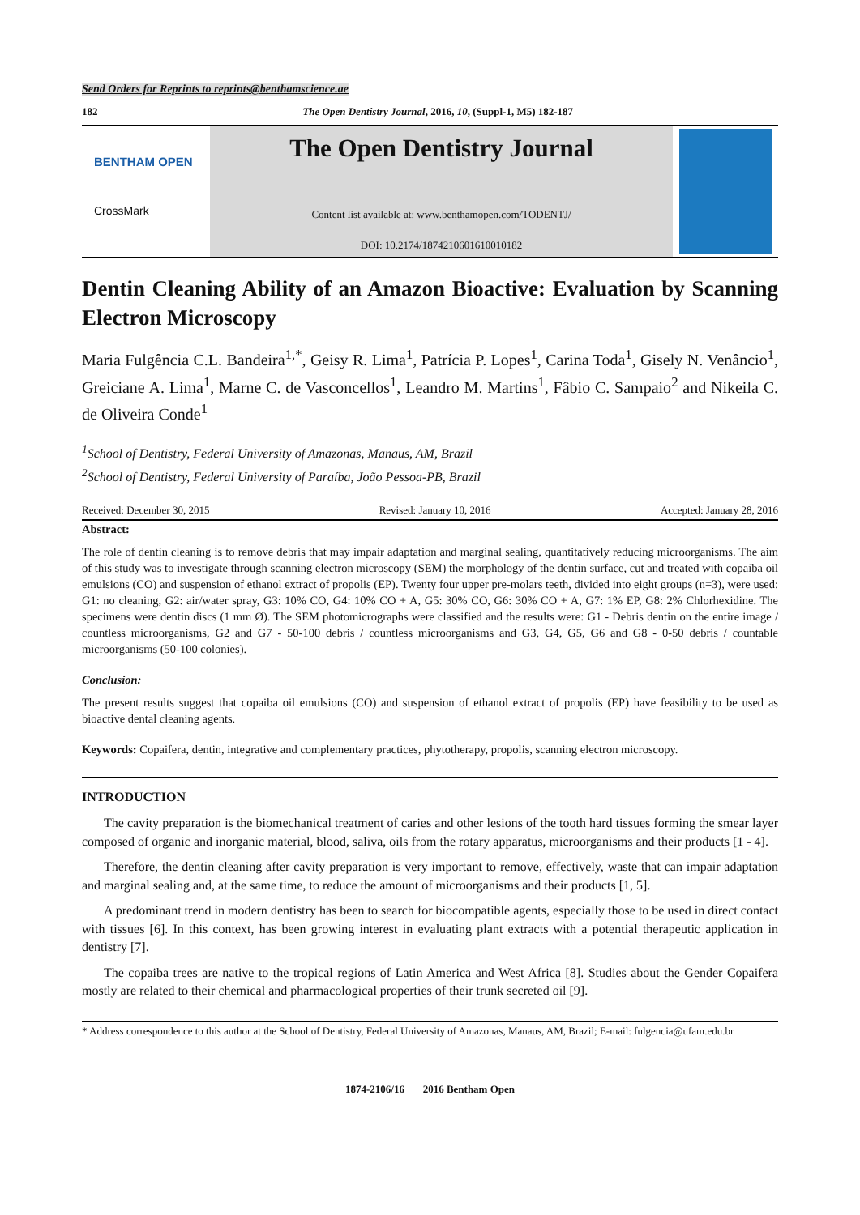Send Orders for Reprints to reprints@benthamscience.ae
182 The Open Dentistry Journal, 2016, 10, (Suppl-1, M5) 182-187
BENTHAM OPEN
CrossMark
The Open Dentistry Journal
Content list available at: www.benthamopen.com/TODENTJ/
DOI: 10.2174/1874210601610010182
Dentin Cleaning Ability of an Amazon Bioactive: Evaluation by Scanning Electron Microscopy
Maria Fulgência C.L. Bandeira<sup>1,*</sup>, Geisy R. Lima<sup>1</sup>, Patrícia P. Lopes<sup>1</sup>, Carina Toda<sup>1</sup>, Gisely N. Venâncio<sup>1</sup>, Greiciane A. Lima<sup>1</sup>, Marne C. de Vasconcellos<sup>1</sup>, Leandro M. Martins<sup>1</sup>, Fâbio C. Sampaio<sup>2</sup> and Nikeila C. de Oliveira Conde<sup>1</sup>
<sup>1</sup> School of Dentistry, Federal University of Amazonas, Manaus, AM, Brazil
<sup>2</sup> School of Dentistry, Federal University of Paraíba, João Pessoa-PB, Brazil
Received: December 30, 2015 Revised: January 10, 2016 Accepted: January 28, 2016
Abstract:
The role of dentin cleaning is to remove debris that may impair adaptation and marginal sealing, quantitatively reducing microorganisms. The aim of this study was to investigate through scanning electron microscopy (SEM) the morphology of the dentin surface, cut and treated with copaiba oil emulsions (CO) and suspension of ethanol extract of propolis (EP). Twenty four upper pre-molars teeth, divided into eight groups (n=3), were used: G1: no cleaning, G2: air/water spray, G3: 10% CO, G4: 10% CO + A, G5: 30% CO, G6: 30% CO + A, G7: 1% EP, G8: 2% Chlorhexidine. The specimens were dentin discs (1 mm Ø). The SEM photomicrographs were classified and the results were: G1 - Debris dentin on the entire image / countless microorganisms, G2 and G7 - 50-100 debris / countless microorganisms and G3, G4, G5, G6 and G8 - 0-50 debris / countable microorganisms (50-100 colonies).
Conclusion:
The present results suggest that copaiba oil emulsions (CO) and suspension of ethanol extract of propolis (EP) have feasibility to be used as bioactive dental cleaning agents.
Keywords: Copaifera, dentin, integrative and complementary practices, phytotherapy, propolis, scanning electron microscopy.
INTRODUCTION
The cavity preparation is the biomechanical treatment of caries and other lesions of the tooth hard tissues forming the smear layer composed of organic and inorganic material, blood, saliva, oils from the rotary apparatus, microorganisms and their products [1 - 4].
Therefore, the dentin cleaning after cavity preparation is very important to remove, effectively, waste that can impair adaptation and marginal sealing and, at the same time, to reduce the amount of microorganisms and their products [1, 5].
A predominant trend in modern dentistry has been to search for biocompatible agents, especially those to be used in direct contact with tissues [6]. In this context, has been growing interest in evaluating plant extracts with a potential therapeutic application in dentistry [7].
The copaiba trees are native to the tropical regions of Latin America and West Africa [8]. Studies about the Gender Copaifera mostly are related to their chemical and pharmacological properties of their trunk secreted oil [9].
* Address correspondence to this author at the School of Dentistry, Federal University of Amazonas, Manaus, AM, Brazil; E-mail: fulgencia@ufam.edu.br
1874-2106/16 2016 Bentham Open